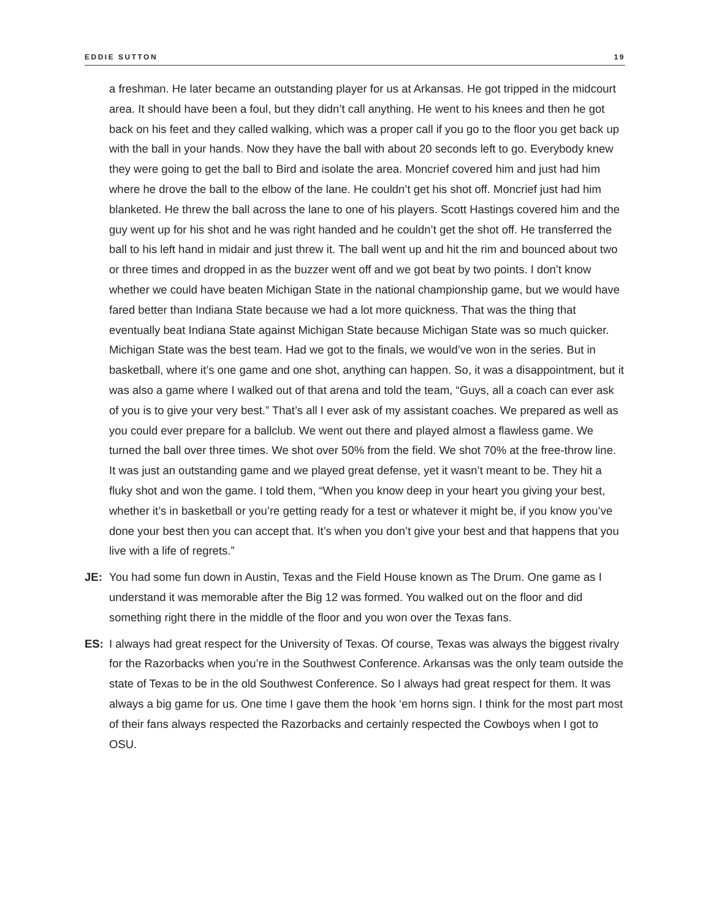EDDIE SUTTON 19
a freshman. He later became an outstanding player for us at Arkansas. He got tripped in the midcourt area. It should have been a foul, but they didn’t call anything. He went to his knees and then he got back on his feet and they called walking, which was a proper call if you go to the floor you get back up with the ball in your hands. Now they have the ball with about 20 seconds left to go. Everybody knew they were going to get the ball to Bird and isolate the area. Moncrief covered him and just had him where he drove the ball to the elbow of the lane. He couldn’t get his shot off. Moncrief just had him blanketed. He threw the ball across the lane to one of his players. Scott Hastings covered him and the guy went up for his shot and he was right handed and he couldn’t get the shot off. He transferred the ball to his left hand in midair and just threw it. The ball went up and hit the rim and bounced about two or three times and dropped in as the buzzer went off and we got beat by two points. I don’t know whether we could have beaten Michigan State in the national championship game, but we would have fared better than Indiana State because we had a lot more quickness. That was the thing that eventually beat Indiana State against Michigan State because Michigan State was so much quicker. Michigan State was the best team. Had we got to the finals, we would’ve won in the series. But in basketball, where it’s one game and one shot, anything can happen. So, it was a disappointment, but it was also a game where I walked out of that arena and told the team, “Guys, all a coach can ever ask of you is to give your very best.” That’s all I ever ask of my assistant coaches. We prepared as well as you could ever prepare for a ballclub. We went out there and played almost a flawless game. We turned the ball over three times. We shot over 50% from the field. We shot 70% at the free-throw line. It was just an outstanding game and we played great defense, yet it wasn’t meant to be. They hit a fluky shot and won the game. I told them, “When you know deep in your heart you giving your best, whether it’s in basketball or you’re getting ready for a test or whatever it might be, if you know you’ve done your best then you can accept that. It’s when you don’t give your best and that happens that you live with a life of regrets.”
JE: You had some fun down in Austin, Texas and the Field House known as The Drum. One game as I understand it was memorable after the Big 12 was formed. You walked out on the floor and did something right there in the middle of the floor and you won over the Texas fans.
ES: I always had great respect for the University of Texas. Of course, Texas was always the biggest rivalry for the Razorbacks when you’re in the Southwest Conference. Arkansas was the only team outside the state of Texas to be in the old Southwest Conference. So I always had great respect for them. It was always a big game for us. One time I gave them the hook ‘em horns sign. I think for the most part most of their fans always respected the Razorbacks and certainly respected the Cowboys when I got to OSU.